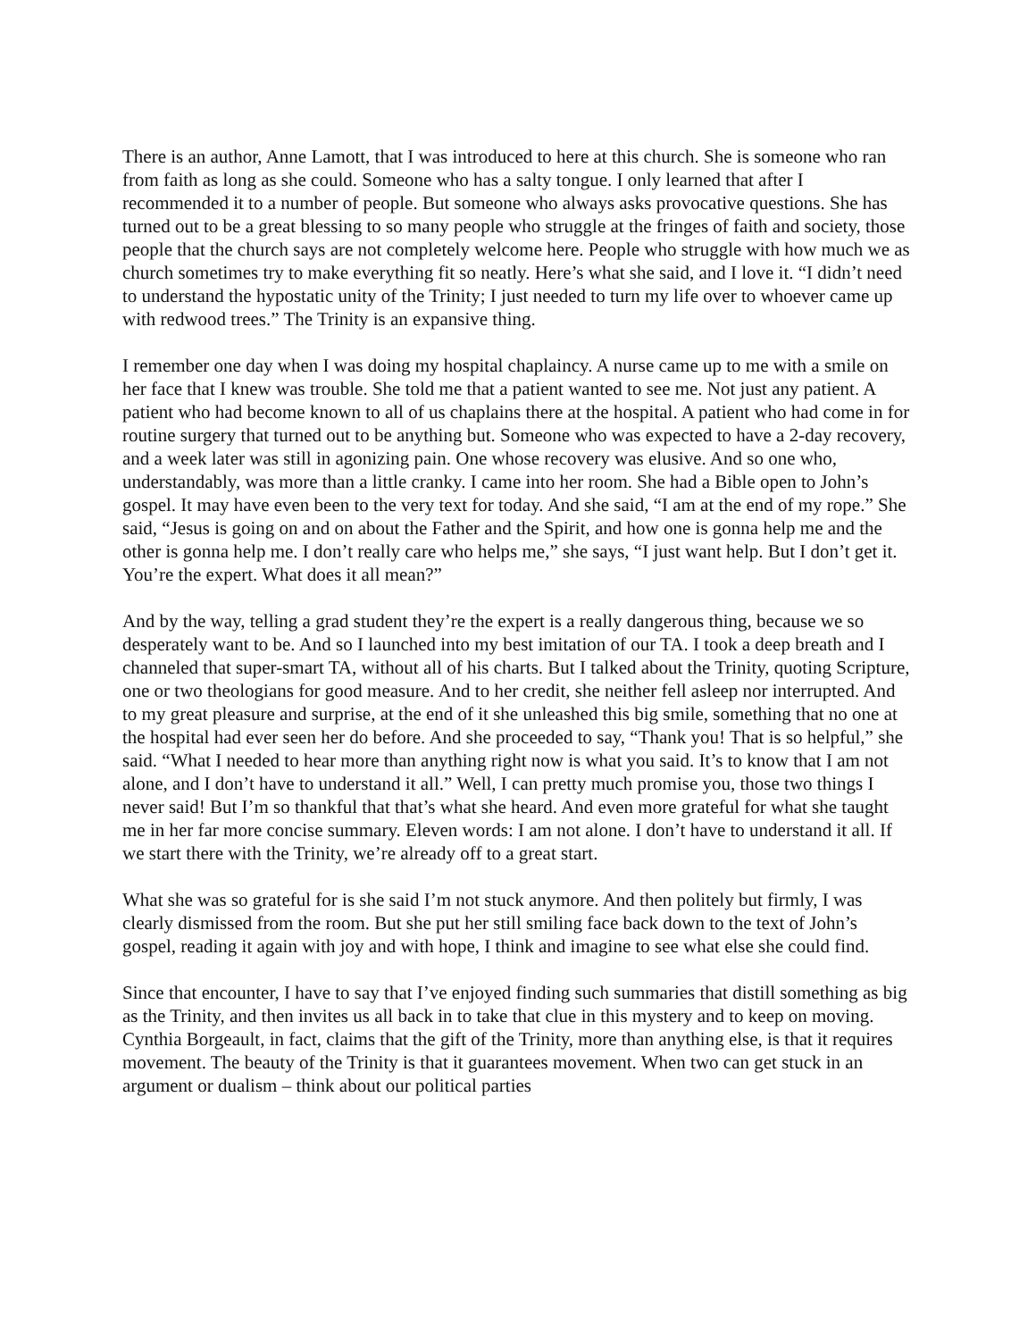There is an author, Anne Lamott, that I was introduced to here at this church. She is someone who ran from faith as long as she could. Someone who has a salty tongue. I only learned that after I recommended it to a number of people. But someone who always asks provocative questions. She has turned out to be a great blessing to so many people who struggle at the fringes of faith and society, those people that the church says are not completely welcome here. People who struggle with how much we as church sometimes try to make everything fit so neatly. Here’s what she said, and I love it. “I didn’t need to understand the hypostatic unity of the Trinity; I just needed to turn my life over to whoever came up with redwood trees.” The Trinity is an expansive thing.
I remember one day when I was doing my hospital chaplaincy. A nurse came up to me with a smile on her face that I knew was trouble. She told me that a patient wanted to see me. Not just any patient. A patient who had become known to all of us chaplains there at the hospital. A patient who had come in for routine surgery that turned out to be anything but. Someone who was expected to have a 2-day recovery, and a week later was still in agonizing pain. One whose recovery was elusive. And so one who, understandably, was more than a little cranky. I came into her room. She had a Bible open to John’s gospel. It may have even been to the very text for today. And she said, “I am at the end of my rope.” She said, “Jesus is going on and on about the Father and the Spirit, and how one is gonna help me and the other is gonna help me. I don’t really care who helps me,” she says, “I just want help. But I don’t get it. You’re the expert. What does it all mean?”
And by the way, telling a grad student they’re the expert is a really dangerous thing, because we so desperately want to be. And so I launched into my best imitation of our TA. I took a deep breath and I channeled that super-smart TA, without all of his charts. But I talked about the Trinity, quoting Scripture, one or two theologians for good measure. And to her credit, she neither fell asleep nor interrupted. And to my great pleasure and surprise, at the end of it she unleashed this big smile, something that no one at the hospital had ever seen her do before. And she proceeded to say, “Thank you! That is so helpful,” she said. “What I needed to hear more than anything right now is what you said. It’s to know that I am not alone, and I don’t have to understand it all.” Well, I can pretty much promise you, those two things I never said! But I’m so thankful that that’s what she heard. And even more grateful for what she taught me in her far more concise summary. Eleven words: I am not alone. I don’t have to understand it all. If we start there with the Trinity, we’re already off to a great start.
What she was so grateful for is she said I’m not stuck anymore. And then politely but firmly, I was clearly dismissed from the room. But she put her still smiling face back down to the text of John’s gospel, reading it again with joy and with hope, I think and imagine to see what else she could find.
Since that encounter, I have to say that I’ve enjoyed finding such summaries that distill something as big as the Trinity, and then invites us all back in to take that clue in this mystery and to keep on moving. Cynthia Borgeault, in fact, claims that the gift of the Trinity, more than anything else, is that it requires movement. The beauty of the Trinity is that it guarantees movement. When two can get stuck in an argument or dualism – think about our political parties